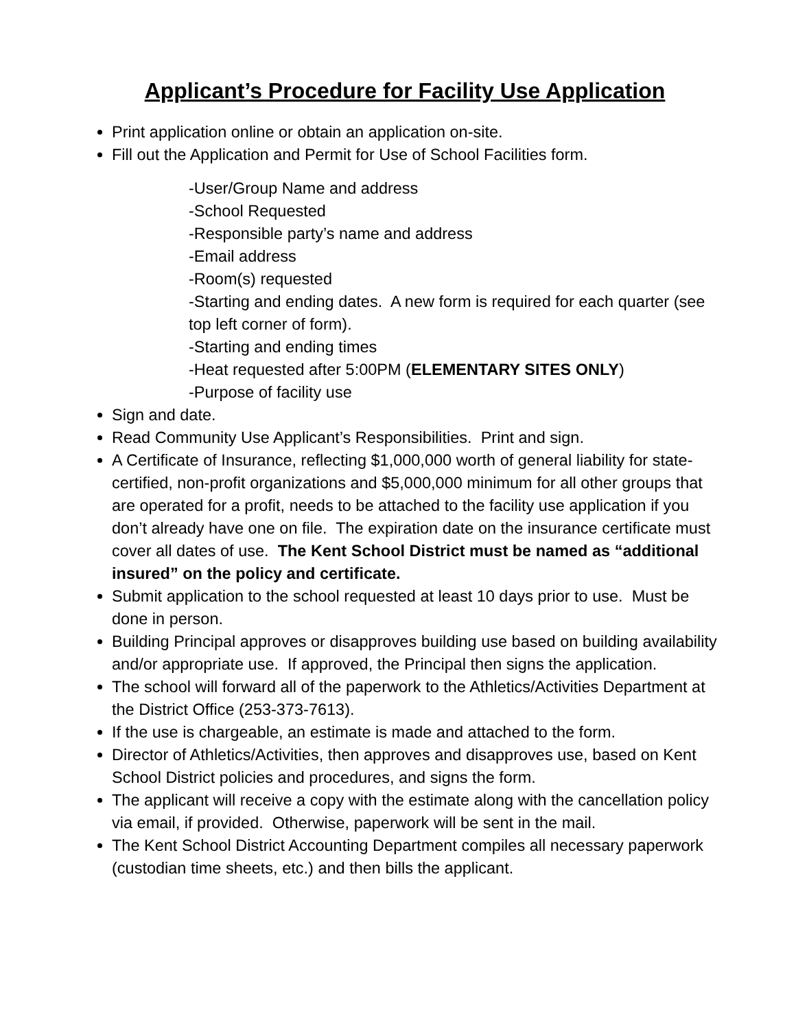Applicant’s Procedure for Facility Use Application
Print application online or obtain an application on-site.
Fill out the Application and Permit for Use of School Facilities form.
-User/Group Name and address
-School Requested
-Responsible party’s name and address
-Email address
-Room(s) requested
-Starting and ending dates. A new form is required for each quarter (see top left corner of form).
-Starting and ending times
-Heat requested after 5:00PM (ELEMENTARY SITES ONLY)
-Purpose of facility use
Sign and date.
Read Community Use Applicant’s Responsibilities. Print and sign.
A Certificate of Insurance, reflecting $1,000,000 worth of general liability for state-certified, non-profit organizations and $5,000,000 minimum for all other groups that are operated for a profit, needs to be attached to the facility use application if you don’t already have one on file. The expiration date on the insurance certificate must cover all dates of use. The Kent School District must be named as “additional insured” on the policy and certificate.
Submit application to the school requested at least 10 days prior to use. Must be done in person.
Building Principal approves or disapproves building use based on building availability and/or appropriate use. If approved, the Principal then signs the application.
The school will forward all of the paperwork to the Athletics/Activities Department at the District Office (253-373-7613).
If the use is chargeable, an estimate is made and attached to the form.
Director of Athletics/Activities, then approves and disapproves use, based on Kent School District policies and procedures, and signs the form.
The applicant will receive a copy with the estimate along with the cancellation policy via email, if provided. Otherwise, paperwork will be sent in the mail.
The Kent School District Accounting Department compiles all necessary paperwork (custodian time sheets, etc.) and then bills the applicant.